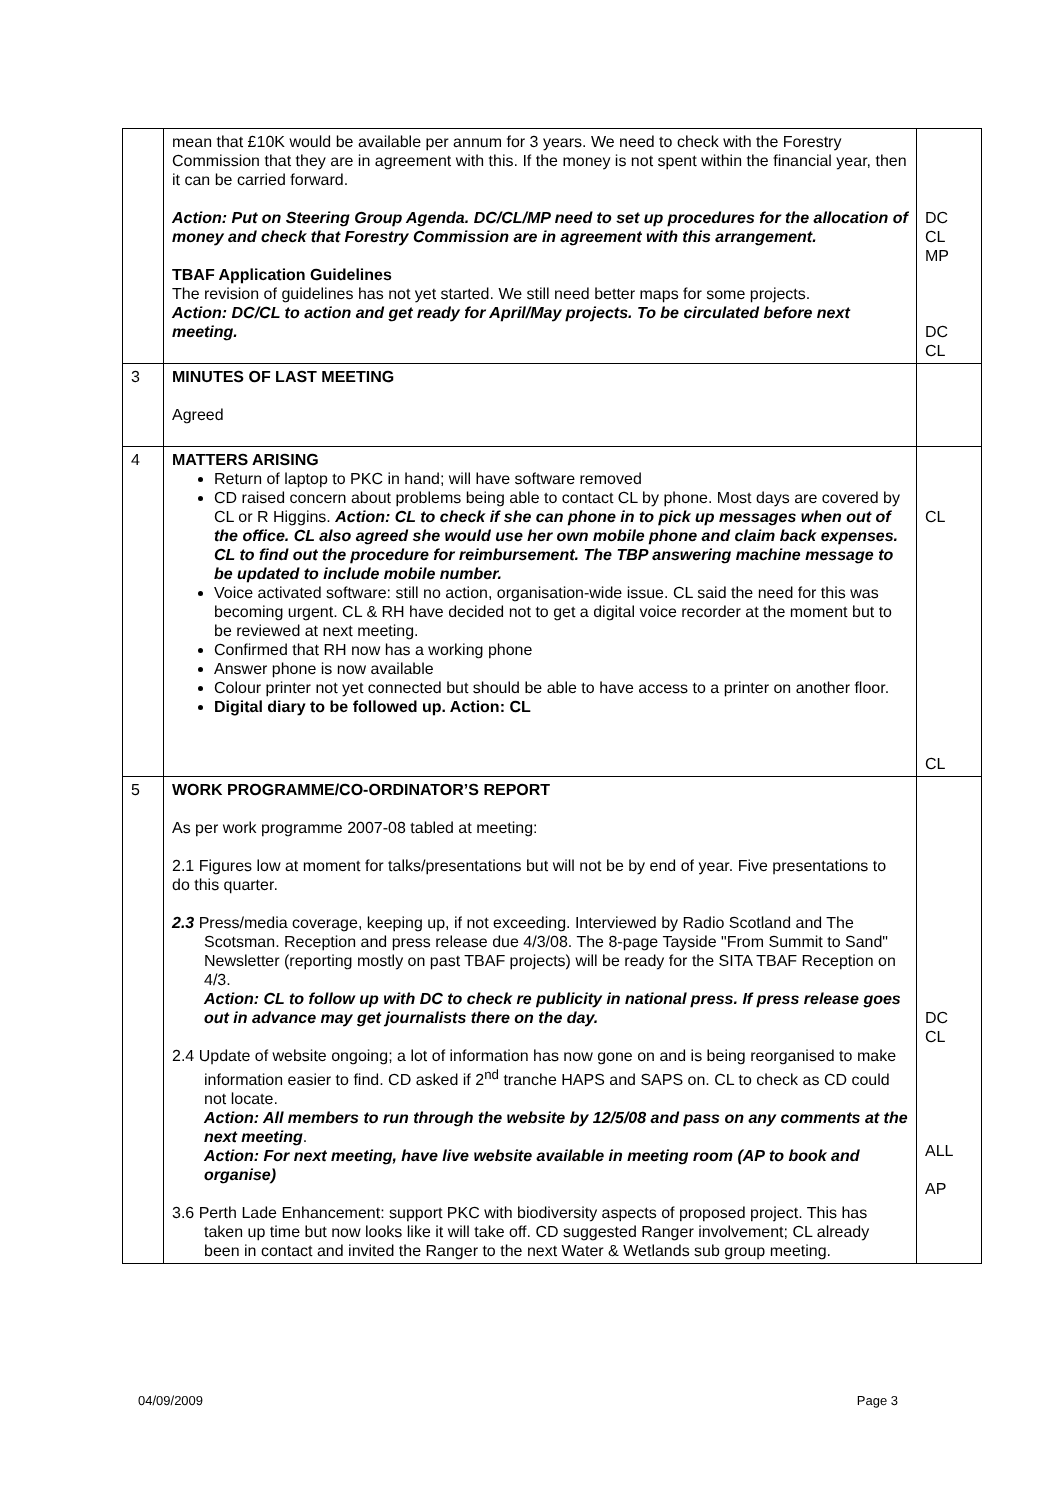| | mean that £10K would be available per annum for 3 years. We need to check with the Forestry Commission that they are in agreement with this. If the money is not spent within the financial year, then it can be carried forward. Action: Put on Steering Group Agenda. DC/CL/MP need to set up procedures for the allocation of money and check that Forestry Commission are in agreement with this arrangement. TBAF Application Guidelines The revision of guidelines has not yet started. We still need better maps for some projects. Action: DC/CL to action and get ready for April/May projects. To be circulated before next meeting. | DC CL MP DC CL |
| 3 | MINUTES OF LAST MEETING Agreed | |
| 4 | MATTERS ARISING Return of laptop to PKC in hand; will have software removed CD raised concern about problems being able to contact CL by phone. Most days are covered by CL or R Higgins. Action: CL to check if she can phone in to pick up messages when out of the office. CL also agreed she would use her own mobile phone and claim back expenses. CL to find out the procedure for reimbursement. The TBP answering machine message to be updated to include mobile number. Voice activated software: still no action, organisation-wide issue. CL said the need for this was becoming urgent. CL & RH have decided not to get a digital voice recorder at the moment but to be reviewed at next meeting. Confirmed that RH now has a working phone Answer phone is now available Colour printer not yet connected but should be able to have access to a printer on another floor. Digital diary to be followed up. Action: CL | CL CL |
| 5 | WORK PROGRAMME/CO-ORDINATOR’S REPORT As per work programme 2007-08 tabled at meeting: 2.1 Figures low at moment for talks/presentations but will not be by end of year. Five presentations to do this quarter. 2.3 Press/media coverage, keeping up, if not exceeding. Interviewed by Radio Scotland and The Scotsman. Reception and press release due 4/3/08. The 8-page Tayside "From Summit to Sand" Newsletter (reporting mostly on past TBAF projects) will be ready for the SITA TBAF Reception on 4/3. Action: CL to follow up with DC to check re publicity in national press. If press release goes out in advance may get journalists there on the day. 2.4 Update of website ongoing; a lot of information has now gone on and is being reorganised to make information easier to find. CD asked if 2<sup>nd</sup> tranche HAPS and SAPS on. CL to check as CD could not locate. Action: All members to run through the website by 12/5/08 and pass on any comments at the next meeting . Action: For next meeting, have live website available in meeting room (AP to book and organise) 3.6 Perth Lade Enhancement: support PKC with biodiversity aspects of proposed project. This has taken up time but now looks like it will take off. CD suggested Ranger involvement; CL already been in contact and invited the Ranger to the next Water & Wetlands sub group meeting. | DC CL ALL AP |
04/09/2009 Page 3